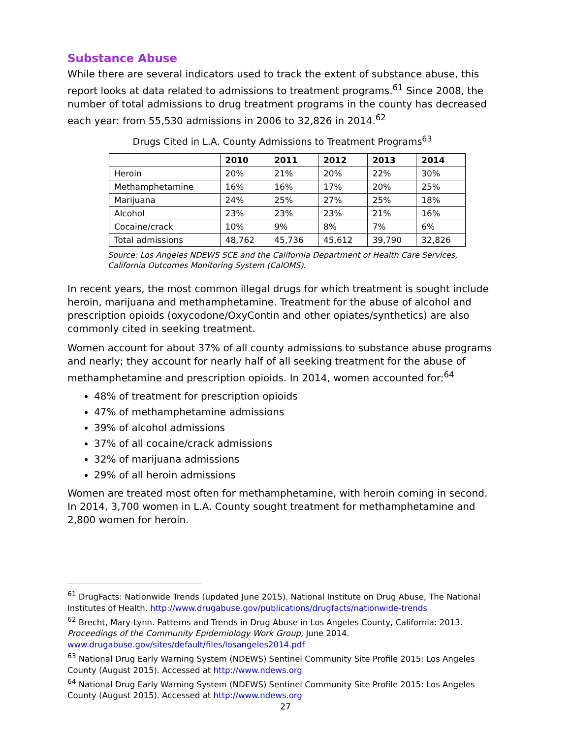Substance Abuse
While there are several indicators used to track the extent of substance abuse, this report looks at data related to admissions to treatment programs.<sup>61</sup> Since 2008, the number of total admissions to drug treatment programs in the county has decreased each year: from 55,530 admissions in 2006 to 32,826 in 2014.<sup>62</sup>
Drugs Cited in L.A. County Admissions to Treatment Programs<sup>63</sup>
| | 2010 | 2011 | 2012 | 2013 | 2014 |
| --- | --- | --- | --- | --- | --- |
| Heroin | 20% | 21% | 20% | 22% | 30% |
| Methamphetamine | 16% | 16% | 17% | 20% | 25% |
| Marijuana | 24% | 25% | 27% | 25% | 18% |
| Alcohol | 23% | 23% | 23% | 21% | 16% |
| Cocaine/crack | 10% | 9% | 8% | 7% | 6% |
| Total admissions | 48,762 | 45,736 | 45,612 | 39,790 | 32,826 |
Source: Los Angeles NDEWS SCE and the California Department of Health Care Services, California Outcomes Monitoring System (CalOMS).
In recent years, the most common illegal drugs for which treatment is sought include heroin, marijuana and methamphetamine. Treatment for the abuse of alcohol and prescription opioids (oxycodone/OxyContin and other opiates/synthetics) are also commonly cited in seeking treatment.
Women account for about 37% of all county admissions to substance abuse programs and nearly; they account for nearly half of all seeking treatment for the abuse of methamphetamine and prescription opioids. In 2014, women accounted for:<sup>64</sup>
48% of treatment for prescription opioids
47% of methamphetamine admissions
39% of alcohol admissions
37% of all cocaine/crack admissions
32% of marijuana admissions
29% of all heroin admissions
Women are treated most often for methamphetamine, with heroin coming in second. In 2014, 3,700 women in L.A. County sought treatment for methamphetamine and 2,800 women for heroin.
<sup>61</sup> DrugFacts: Nationwide Trends (updated June 2015). National Institute on Drug Abuse, The National Institutes of Health. http://www.drugabuse.gov/publications/drugfacts/nationwide-trends
<sup>62</sup> Brecht, Mary-Lynn. Patterns and Trends in Drug Abuse in Los Angeles County, California: 2013. Proceedings of the Community Epidemiology Work Group, June 2014. www.drugabuse.gov/sites/default/files/losangeles2014.pdf
<sup>63</sup> National Drug Early Warning System (NDEWS) Sentinel Community Site Profile 2015: Los Angeles County (August 2015). Accessed at http://www.ndews.org
<sup>64</sup> National Drug Early Warning System (NDEWS) Sentinel Community Site Profile 2015: Los Angeles County (August 2015). Accessed at http://www.ndews.org
27